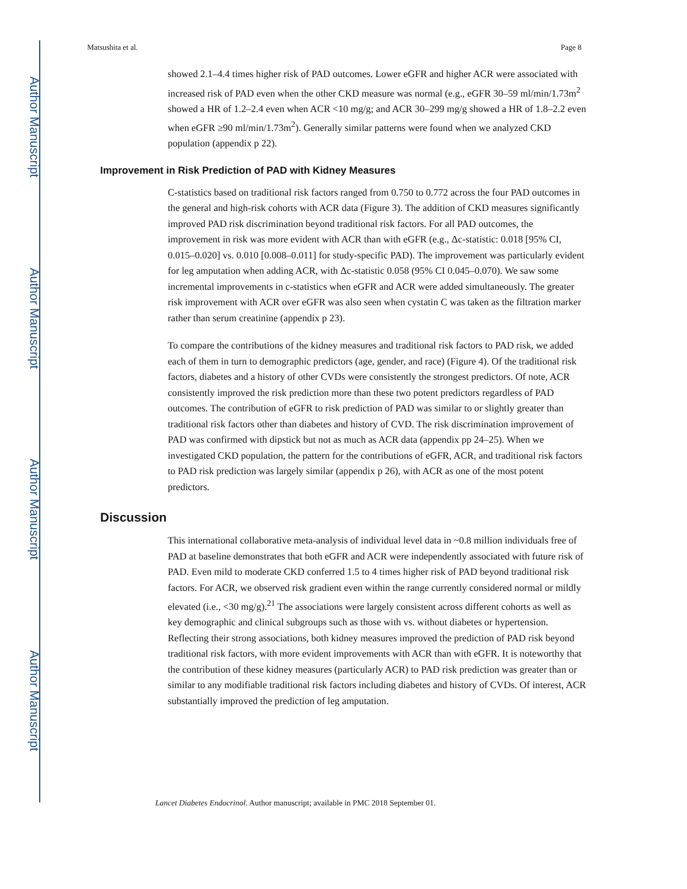Author Manuscript
Author Manuscript
Author Manuscript
Author Manuscript
Matsushita et al. Page 8
showed 2.1–4.4 times higher risk of PAD outcomes. Lower eGFR and higher ACR were associated with increased risk of PAD even when the other CKD measure was normal (e.g., eGFR 30–59 ml/min/1.73m<sup>2</sup> showed a HR of 1.2–2.4 even when ACR <10 mg/g; and ACR 30–299 mg/g showed a HR of 1.8–2.2 even when eGFR ≥90 ml/min/1.73m<sup>2</sup>). Generally similar patterns were found when we analyzed CKD population (appendix p 22).
Improvement in Risk Prediction of PAD with Kidney Measures
C-statistics based on traditional risk factors ranged from 0.750 to 0.772 across the four PAD outcomes in the general and high-risk cohorts with ACR data (Figure 3). The addition of CKD measures significantly improved PAD risk discrimination beyond traditional risk factors. For all PAD outcomes, the improvement in risk was more evident with ACR than with eGFR (e.g., Δc-statistic: 0.018 [95% CI, 0.015–0.020] vs. 0.010 [0.008–0.011] for study-specific PAD). The improvement was particularly evident for leg amputation when adding ACR, with Δc-statistic 0.058 (95% CI 0.045–0.070). We saw some incremental improvements in c-statistics when eGFR and ACR were added simultaneously. The greater risk improvement with ACR over eGFR was also seen when cystatin C was taken as the filtration marker rather than serum creatinine (appendix p 23).
To compare the contributions of the kidney measures and traditional risk factors to PAD risk, we added each of them in turn to demographic predictors (age, gender, and race) (Figure 4). Of the traditional risk factors, diabetes and a history of other CVDs were consistently the strongest predictors. Of note, ACR consistently improved the risk prediction more than these two potent predictors regardless of PAD outcomes. The contribution of eGFR to risk prediction of PAD was similar to or slightly greater than traditional risk factors other than diabetes and history of CVD. The risk discrimination improvement of PAD was confirmed with dipstick but not as much as ACR data (appendix pp 24–25). When we investigated CKD population, the pattern for the contributions of eGFR, ACR, and traditional risk factors to PAD risk prediction was largely similar (appendix p 26), with ACR as one of the most potent predictors.
Discussion
This international collaborative meta-analysis of individual level data in ~0.8 million individuals free of PAD at baseline demonstrates that both eGFR and ACR were independently associated with future risk of PAD. Even mild to moderate CKD conferred 1.5 to 4 times higher risk of PAD beyond traditional risk factors. For ACR, we observed risk gradient even within the range currently considered normal or mildly elevated (i.e., <30 mg/g).<sup>21</sup> The associations were largely consistent across different cohorts as well as key demographic and clinical subgroups such as those with vs. without diabetes or hypertension. Reflecting their strong associations, both kidney measures improved the prediction of PAD risk beyond traditional risk factors, with more evident improvements with ACR than with eGFR. It is noteworthy that the contribution of these kidney measures (particularly ACR) to PAD risk prediction was greater than or similar to any modifiable traditional risk factors including diabetes and history of CVDs. Of interest, ACR substantially improved the prediction of leg amputation.
Lancet Diabetes Endocrinol. Author manuscript; available in PMC 2018 September 01.